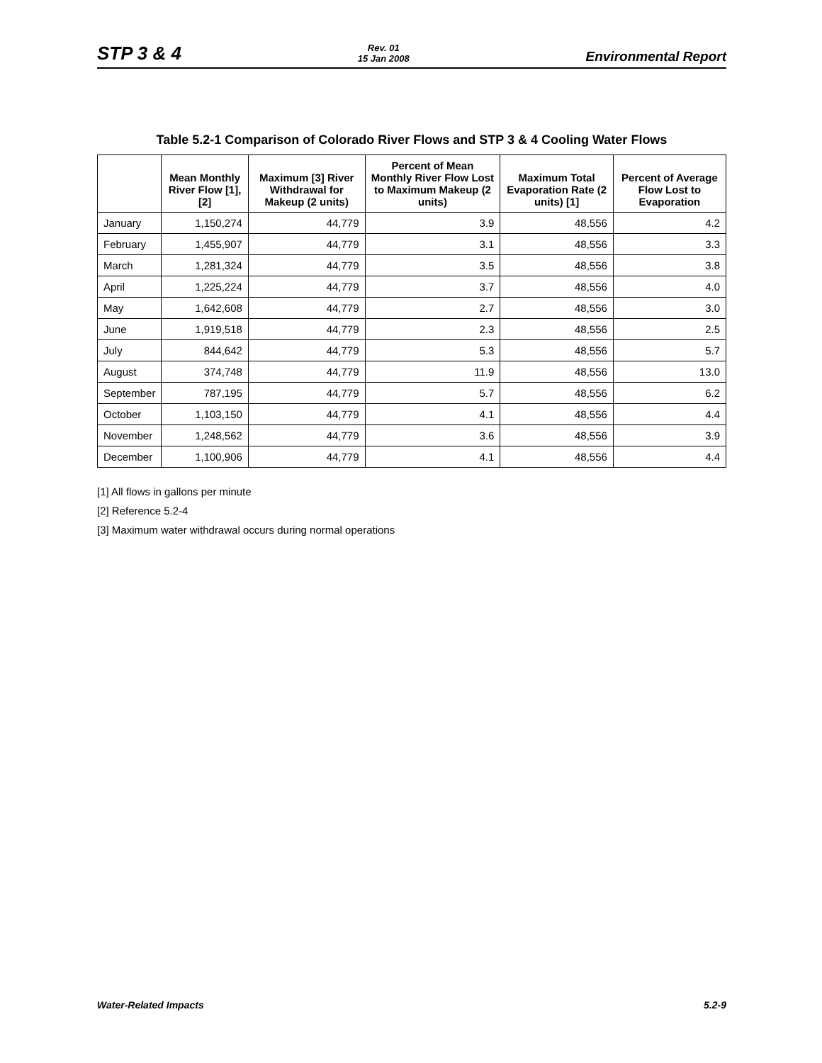STP 3 & 4 Rev. 01
15 Jan 2008 Environmental Report
Table 5.2-1 Comparison of Colorado River Flows and STP 3 & 4 Cooling Water Flows
| | Mean Monthly River Flow [1], [2] | Maximum [3] River Withdrawal for Makeup (2 units) | Percent of Mean Monthly River Flow Lost to Maximum Makeup (2 units) | Maximum Total Evaporation Rate (2 units) [1] | Percent of Average Flow Lost to Evaporation |
| --- | --- | --- | --- | --- | --- |
| January | 1,150,274 | 44,779 | 3.9 | 48,556 | 4.2 |
| February | 1,455,907 | 44,779 | 3.1 | 48,556 | 3.3 |
| March | 1,281,324 | 44,779 | 3.5 | 48,556 | 3.8 |
| April | 1,225,224 | 44,779 | 3.7 | 48,556 | 4.0 |
| May | 1,642,608 | 44,779 | 2.7 | 48,556 | 3.0 |
| June | 1,919,518 | 44,779 | 2.3 | 48,556 | 2.5 |
| July | 844,642 | 44,779 | 5.3 | 48,556 | 5.7 |
| August | 374,748 | 44,779 | 11.9 | 48,556 | 13.0 |
| September | 787,195 | 44,779 | 5.7 | 48,556 | 6.2 |
| October | 1,103,150 | 44,779 | 4.1 | 48,556 | 4.4 |
| November | 1,248,562 | 44,779 | 3.6 | 48,556 | 3.9 |
| December | 1,100,906 | 44,779 | 4.1 | 48,556 | 4.4 |
[1] All flows in gallons per minute
[2] Reference 5.2-4
[3] Maximum water withdrawal occurs during normal operations
Water-Related Impacts 5.2-9